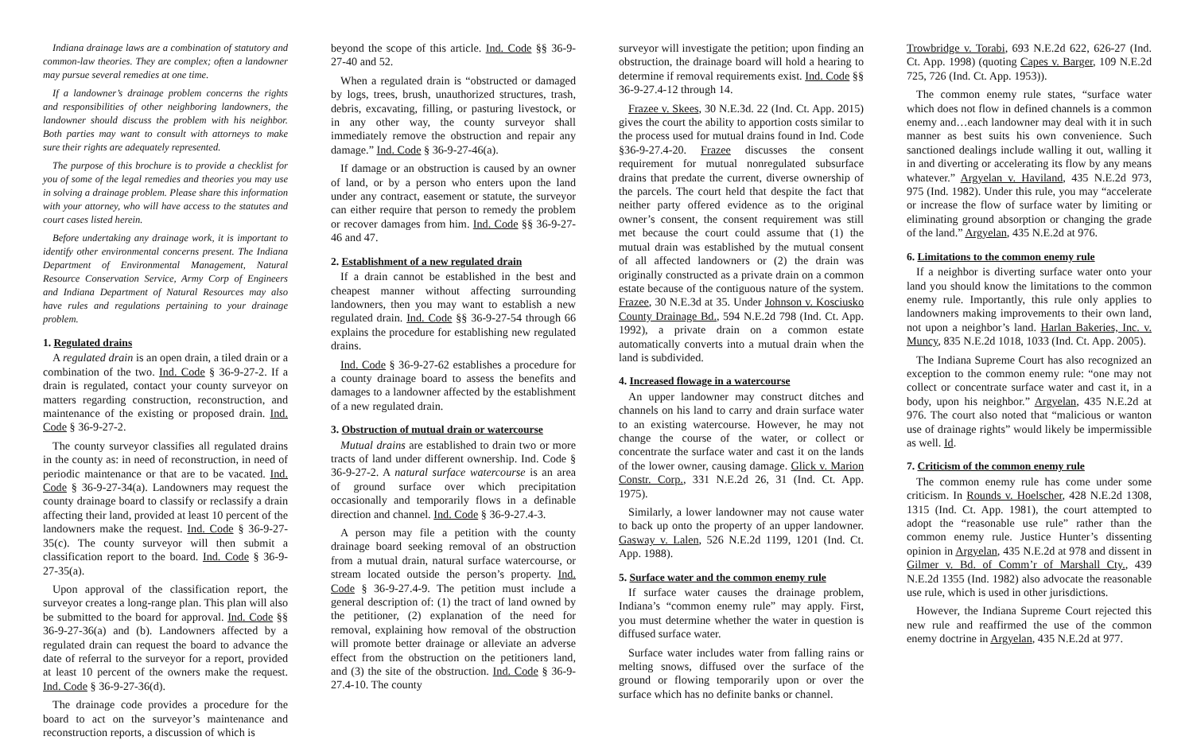Indiana drainage laws are a combination of statutory and common-law theories. They are complex; often a landowner may pursue several remedies at one time.
If a landowner’s drainage problem concerns the rights and responsibilities of other neighboring landowners, the landowner should discuss the problem with his neighbor. Both parties may want to consult with attorneys to make sure their rights are adequately represented.
The purpose of this brochure is to provide a checklist for you of some of the legal remedies and theories you may use in solving a drainage problem. Please share this information with your attorney, who will have access to the statutes and court cases listed herein.
Before undertaking any drainage work, it is important to identify other environmental concerns present. The Indiana Department of Environmental Management, Natural Resource Conservation Service, Army Corp of Engineers and Indiana Department of Natural Resources may also have rules and regulations pertaining to your drainage problem.
1. Regulated drains
A regulated drain is an open drain, a tiled drain or a combination of the two. Ind. Code § 36-9-27-2. If a drain is regulated, contact your county surveyor on matters regarding construction, reconstruction, and maintenance of the existing or proposed drain. Ind. Code § 36-9-27-2.
The county surveyor classifies all regulated drains in the county as: in need of reconstruction, in need of periodic maintenance or that are to be vacated. Ind. Code § 36-9-27-34(a). Landowners may request the county drainage board to classify or reclassify a drain affecting their land, provided at least 10 percent of the landowners make the request. Ind. Code § 36-9-27-35(c). The county surveyor will then submit a classification report to the board. Ind. Code § 36-9-27-35(a).
Upon approval of the classification report, the surveyor creates a long-range plan. This plan will also be submitted to the board for approval. Ind. Code §§ 36-9-27-36(a) and (b). Landowners affected by a regulated drain can request the board to advance the date of referral to the surveyor for a report, provided at least 10 percent of the owners make the request. Ind. Code § 36-9-27-36(d).
The drainage code provides a procedure for the board to act on the surveyor’s maintenance and reconstruction reports, a discussion of which is
beyond the scope of this article. Ind. Code §§ 36-9-27-40 and 52.
When a regulated drain is “obstructed or damaged by logs, trees, brush, unauthorized structures, trash, debris, excavating, filling, or pasturing livestock, or in any other way, the county surveyor shall immediately remove the obstruction and repair any damage.” Ind. Code § 36-9-27-46(a).
If damage or an obstruction is caused by an owner of land, or by a person who enters upon the land under any contract, easement or statute, the surveyor can either require that person to remedy the problem or recover damages from him. Ind. Code §§ 36-9-27-46 and 47.
2. Establishment of a new regulated drain
If a drain cannot be established in the best and cheapest manner without affecting surrounding landowners, then you may want to establish a new regulated drain. Ind. Code §§ 36-9-27-54 through 66 explains the procedure for establishing new regulated drains.
Ind. Code § 36-9-27-62 establishes a procedure for a county drainage board to assess the benefits and damages to a landowner affected by the establishment of a new regulated drain.
3. Obstruction of mutual drain or watercourse
Mutual drains are established to drain two or more tracts of land under different ownership. Ind. Code § 36-9-27-2. A natural surface watercourse is an area of ground surface over which precipitation occasionally and temporarily flows in a definable direction and channel. Ind. Code § 36-9-27.4-3.
A person may file a petition with the county drainage board seeking removal of an obstruction from a mutual drain, natural surface watercourse, or stream located outside the person’s property. Ind. Code § 36-9-27.4-9. The petition must include a general description of: (1) the tract of land owned by the petitioner, (2) explanation of the need for removal, explaining how removal of the obstruction will promote better drainage or alleviate an adverse effect from the obstruction on the petitioners land, and (3) the site of the obstruction. Ind. Code § 36-9-27.4-10. The county
surveyor will investigate the petition; upon finding an obstruction, the drainage board will hold a hearing to determine if removal requirements exist. Ind. Code §§ 36-9-27.4-12 through 14.
Frazee v. Skees, 30 N.E.3d. 22 (Ind. Ct. App. 2015) gives the court the ability to apportion costs similar to the process used for mutual drains found in Ind. Code §36-9-27.4-20. Frazee discusses the consent requirement for mutual nonregulated subsurface drains that predate the current, diverse ownership of the parcels. The court held that despite the fact that neither party offered evidence as to the original owner’s consent, the consent requirement was still met because the court could assume that (1) the mutual drain was established by the mutual consent of all affected landowners or (2) the drain was originally constructed as a private drain on a common estate because of the contiguous nature of the system. Frazee, 30 N.E.3d at 35. Under Johnson v. Kosciusko County Drainage Bd., 594 N.E.2d 798 (Ind. Ct. App. 1992), a private drain on a common estate automatically converts into a mutual drain when the land is subdivided.
4. Increased flowage in a watercourse
An upper landowner may construct ditches and channels on his land to carry and drain surface water to an existing watercourse. However, he may not change the course of the water, or collect or concentrate the surface water and cast it on the lands of the lower owner, causing damage. Glick v. Marion Constr. Corp., 331 N.E.2d 26, 31 (Ind. Ct. App. 1975).
Similarly, a lower landowner may not cause water to back up onto the property of an upper landowner. Gasway v. Lalen, 526 N.E.2d 1199, 1201 (Ind. Ct. App. 1988).
5. Surface water and the common enemy rule
If surface water causes the drainage problem, Indiana’s “common enemy rule” may apply. First, you must determine whether the water in question is diffused surface water.
Surface water includes water from falling rains or melting snows, diffused over the surface of the ground or flowing temporarily upon or over the surface which has no definite banks or channel.
Trowbridge v. Torabi, 693 N.E.2d 622, 626-27 (Ind. Ct. App. 1998) (quoting Capes v. Barger, 109 N.E.2d 725, 726 (Ind. Ct. App. 1953)).
The common enemy rule states, “surface water which does not flow in defined channels is a common enemy and…each landowner may deal with it in such manner as best suits his own convenience. Such sanctioned dealings include walling it out, walling it in and diverting or accelerating its flow by any means whatever.” Argyelan v. Haviland, 435 N.E.2d 973, 975 (Ind. 1982). Under this rule, you may “accelerate or increase the flow of surface water by limiting or eliminating ground absorption or changing the grade of the land.” Argyelan, 435 N.E.2d at 976.
6. Limitations to the common enemy rule
If a neighbor is diverting surface water onto your land you should know the limitations to the common enemy rule. Importantly, this rule only applies to landowners making improvements to their own land, not upon a neighbor’s land. Harlan Bakeries, Inc. v. Muncy, 835 N.E.2d 1018, 1033 (Ind. Ct. App. 2005).
The Indiana Supreme Court has also recognized an exception to the common enemy rule: “one may not collect or concentrate surface water and cast it, in a body, upon his neighbor.” Argyelan, 435 N.E.2d at 976. The court also noted that “malicious or wanton use of drainage rights” would likely be impermissible as well. Id.
7. Criticism of the common enemy rule
The common enemy rule has come under some criticism. In Rounds v. Hoelscher, 428 N.E.2d 1308, 1315 (Ind. Ct. App. 1981), the court attempted to adopt the “reasonable use rule” rather than the common enemy rule. Justice Hunter’s dissenting opinion in Argyelan, 435 N.E.2d at 978 and dissent in Gilmer v. Bd. of Comm’r of Marshall Cty., 439 N.E.2d 1355 (Ind. 1982) also advocate the reasonable use rule, which is used in other jurisdictions.
However, the Indiana Supreme Court rejected this new rule and reaffirmed the use of the common enemy doctrine in Argyelan, 435 N.E.2d at 977.